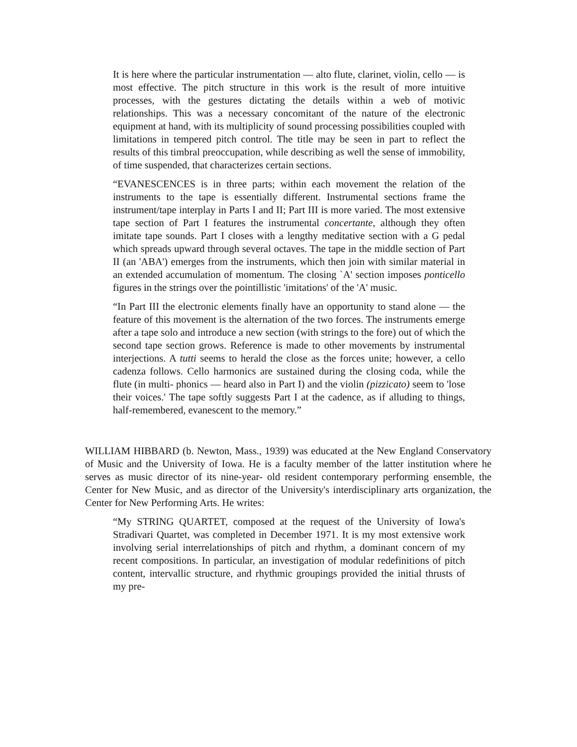It is here where the particular instrumentation — alto flute, clarinet, violin, cello — is most effective. The pitch structure in this work is the result of more intuitive processes, with the gestures dictating the details within a web of motivic relationships. This was a necessary concomitant of the nature of the electronic equipment at hand, with its multiplicity of sound processing possibilities coupled with limitations in tempered pitch control. The title may be seen in part to reflect the results of this timbral preoccupation, while describing as well the sense of immobility, of time suspended, that characterizes certain sections.
“EVANESCENCES is in three parts; within each movement the relation of the instruments to the tape is essentially different. Instrumental sections frame the instrument/tape interplay in Parts I and II; Part III is more varied. The most extensive tape section of Part I features the instrumental concertante, although they often imitate tape sounds. Part I closes with a lengthy meditative section with a G pedal which spreads upward through several octaves. The tape in the middle section of Part II (an 'ABA') emerges from the instruments, which then join with similar material in an extended accumulation of momentum. The closing `A' section imposes ponticello figures in the strings over the pointillistic 'imitations' of the 'A' music.
“In Part III the electronic elements finally have an opportunity to stand alone — the feature of this movement is the alternation of the two forces. The instruments emerge after a tape solo and introduce a new section (with strings to the fore) out of which the second tape section grows. Reference is made to other movements by instrumental interjections. A tutti seems to herald the close as the forces unite; however, a cello cadenza follows. Cello harmonics are sustained during the closing coda, while the flute (in multi- phonics — heard also in Part I) and the violin (pizzicato) seem to 'lose their voices.' The tape softly suggests Part I at the cadence, as if alluding to things, half-remembered, evanescent to the memory.”
WILLIAM HIBBARD (b. Newton, Mass., 1939) was educated at the New England Conservatory of Music and the University of Iowa. He is a faculty member of the latter institution where he serves as music director of its nine-year- old resident contemporary performing ensemble, the Center for New Music, and as director of the University's interdisciplinary arts organization, the Center for New Performing Arts. He writes:
“My STRING QUARTET, composed at the request of the University of Iowa's Stradivari Quartet, was completed in December 1971. It is my most extensive work involving serial interrelationships of pitch and rhythm, a dominant concern of my recent compositions. In particular, an investigation of modular redefinitions of pitch content, intervallic structure, and rhythmic groupings provided the initial thrusts of my pre-